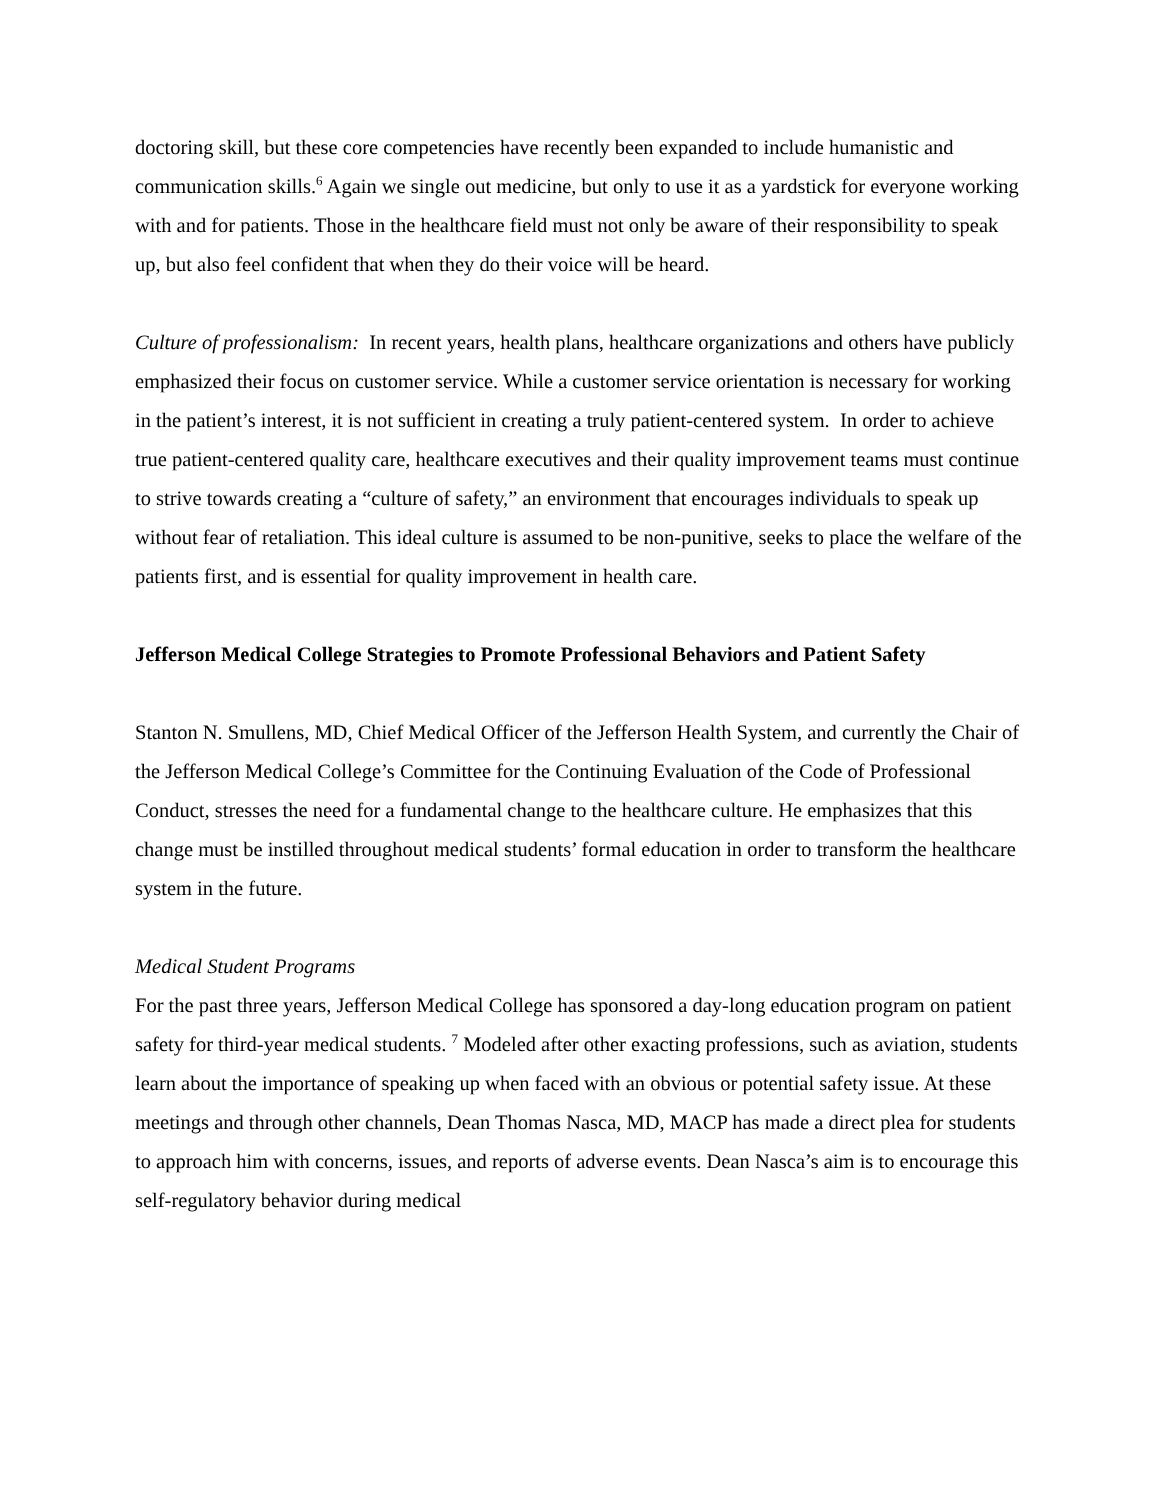doctoring skill, but these core competencies have recently been expanded to include humanistic and communication skills.<sup>6</sup> Again we single out medicine, but only to use it as a yardstick for everyone working with and for patients. Those in the healthcare field must not only be aware of their responsibility to speak up, but also feel confident that when they do their voice will be heard.
Culture of professionalism: In recent years, health plans, healthcare organizations and others have publicly emphasized their focus on customer service. While a customer service orientation is necessary for working in the patient’s interest, it is not sufficient in creating a truly patient-centered system. In order to achieve true patient-centered quality care, healthcare executives and their quality improvement teams must continue to strive towards creating a “culture of safety,” an environment that encourages individuals to speak up without fear of retaliation. This ideal culture is assumed to be non-punitive, seeks to place the welfare of the patients first, and is essential for quality improvement in health care.
Jefferson Medical College Strategies to Promote Professional Behaviors and Patient Safety
Stanton N. Smullens, MD, Chief Medical Officer of the Jefferson Health System, and currently the Chair of the Jefferson Medical College’s Committee for the Continuing Evaluation of the Code of Professional Conduct, stresses the need for a fundamental change to the healthcare culture. He emphasizes that this change must be instilled throughout medical students’ formal education in order to transform the healthcare system in the future.
Medical Student Programs
For the past three years, Jefferson Medical College has sponsored a day-long education program on patient safety for third-year medical students. <sup>7</sup> Modeled after other exacting professions, such as aviation, students learn about the importance of speaking up when faced with an obvious or potential safety issue. At these meetings and through other channels, Dean Thomas Nasca, MD, MACP has made a direct plea for students to approach him with concerns, issues, and reports of adverse events. Dean Nasca’s aim is to encourage this self-regulatory behavior during medical